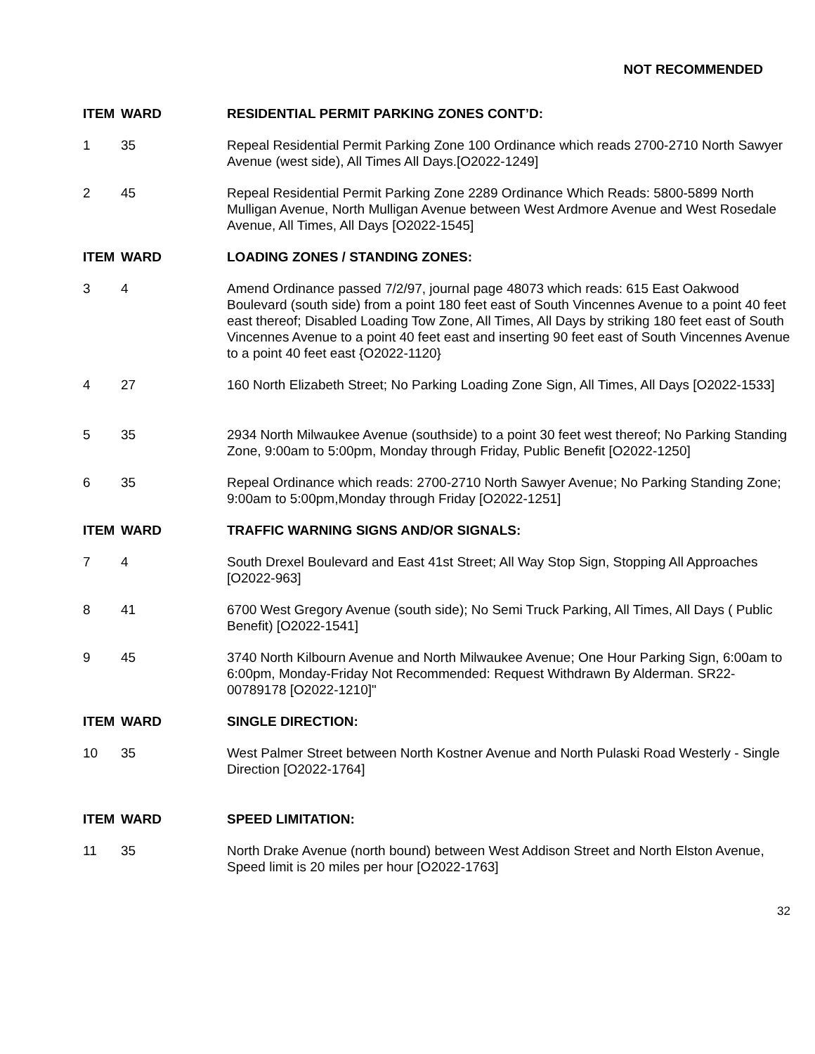NOT RECOMMENDED
| ITEM | WARD | RESIDENTIAL PERMIT PARKING ZONES CONT’D: |
| --- | --- | --- |
| 1 | 35 | Repeal Residential Permit Parking Zone 100 Ordinance which reads 2700-2710 North Sawyer Avenue (west side), All Times All Days.[O2022-1249] |
| 2 | 45 | Repeal Residential Permit Parking Zone 2289 Ordinance Which Reads: 5800-5899 North Mulligan Avenue, North Mulligan Avenue between West Ardmore Avenue and West Rosedale Avenue, All Times, All Days [O2022-1545] |
| ITEM | WARD | LOADING ZONES / STANDING ZONES: |
| 3 | 4 | Amend Ordinance passed 7/2/97, journal page 48073 which reads: 615 East Oakwood Boulevard (south side) from a point 180 feet east of South Vincennes Avenue to a point 40 feet east thereof; Disabled Loading Tow Zone, All Times, All Days by striking 180 feet east of South Vincennes Avenue to a point 40 feet east and inserting 90 feet east of South Vincennes Avenue to a point 40 feet east {O2022-1120} |
| 4 | 27 | 160 North Elizabeth Street; No Parking Loading Zone Sign, All Times, All Days [O2022-1533] |
| 5 | 35 | 2934 North Milwaukee Avenue (southside) to a point 30 feet west thereof; No Parking Standing Zone, 9:00am to 5:00pm, Monday through Friday, Public Benefit [O2022-1250] |
| 6 | 35 | Repeal Ordinance which reads: 2700-2710 North Sawyer Avenue; No Parking Standing Zone; 9:00am to 5:00pm,Monday through Friday [O2022-1251] |
| ITEM | WARD | TRAFFIC WARNING SIGNS AND/OR SIGNALS: |
| 7 | 4 | South Drexel Boulevard and East 41st Street; All Way Stop Sign, Stopping All Approaches [O2022-963] |
| 8 | 41 | 6700 West Gregory Avenue (south side); No Semi Truck Parking, All Times, All Days ( Public Benefit) [O2022-1541] |
| 9 | 45 | 3740 North Kilbourn Avenue and North Milwaukee Avenue; One Hour Parking Sign, 6:00am to 6:00pm, Monday-Friday Not Recommended: Request Withdrawn By Alderman. SR22-00789178 [O2022-1210]" |
| ITEM | WARD | SINGLE DIRECTION: |
| 10 | 35 | West Palmer Street between North Kostner Avenue and North Pulaski Road Westerly - Single Direction [O2022-1764] |
| ITEM | WARD | SPEED LIMITATION: |
| 11 | 35 | North Drake Avenue (north bound) between West Addison Street and North Elston Avenue, Speed limit is 20 miles per hour [O2022-1763] |
32